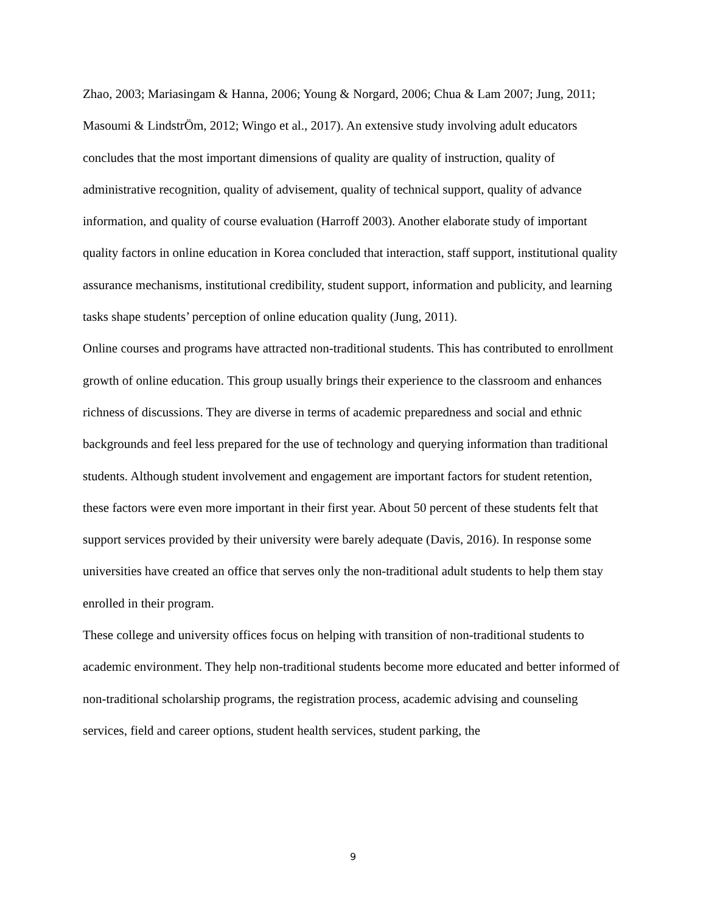Zhao, 2003; Mariasingam & Hanna, 2006; Young & Norgard, 2006; Chua & Lam 2007; Jung, 2011; Masoumi & LindstrÖm, 2012; Wingo et al., 2017). An extensive study involving adult educators concludes that the most important dimensions of quality are quality of instruction, quality of administrative recognition, quality of advisement, quality of technical support, quality of advance information, and quality of course evaluation (Harroff 2003). Another elaborate study of important quality factors in online education in Korea concluded that interaction, staff support, institutional quality assurance mechanisms, institutional credibility, student support, information and publicity, and learning tasks shape students’ perception of online education quality (Jung, 2011).
Online courses and programs have attracted non-traditional students. This has contributed to enrollment growth of online education. This group usually brings their experience to the classroom and enhances richness of discussions. They are diverse in terms of academic preparedness and social and ethnic backgrounds and feel less prepared for the use of technology and querying information than traditional students. Although student involvement and engagement are important factors for student retention, these factors were even more important in their first year. About 50 percent of these students felt that support services provided by their university were barely adequate (Davis, 2016). In response some universities have created an office that serves only the non-traditional adult students to help them stay enrolled in their program.
These college and university offices focus on helping with transition of non-traditional students to academic environment. They help non-traditional students become more educated and better informed of non-traditional scholarship programs, the registration process, academic advising and counseling services, field and career options, student health services, student parking, the
9